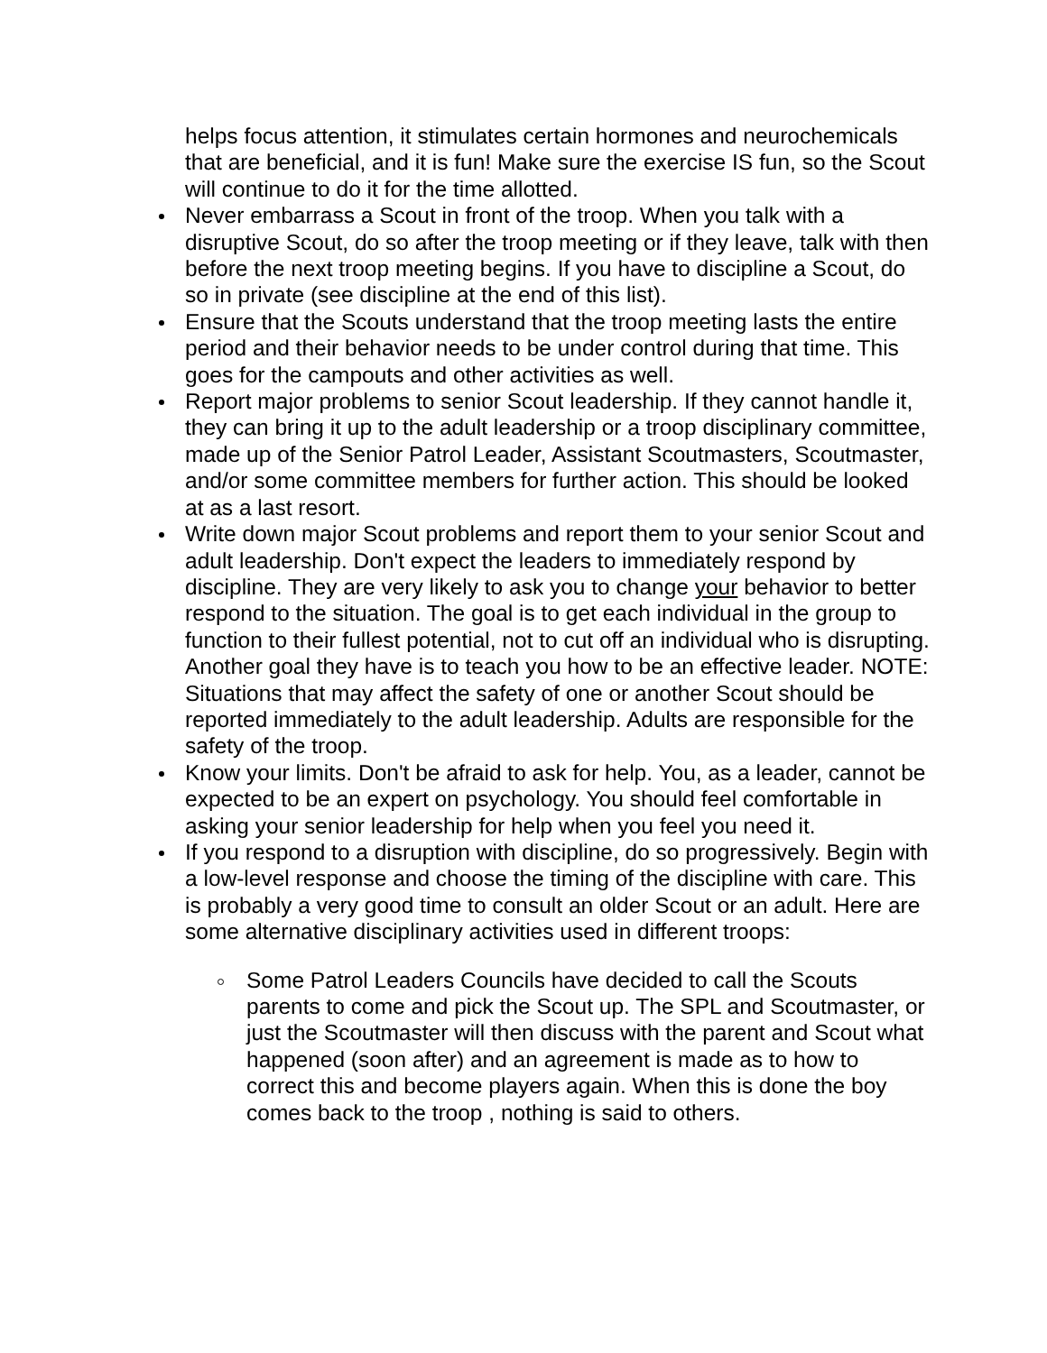helps focus attention, it stimulates certain hormones and neurochemicals that are beneficial, and it is fun! Make sure the exercise IS fun, so the Scout will continue to do it for the time allotted.
Never embarrass a Scout in front of the troop. When you talk with a disruptive Scout, do so after the troop meeting or if they leave, talk with then before the next troop meeting begins. If you have to discipline a Scout, do so in private (see discipline at the end of this list).
Ensure that the Scouts understand that the troop meeting lasts the entire period and their behavior needs to be under control during that time. This goes for the campouts and other activities as well.
Report major problems to senior Scout leadership. If they cannot handle it, they can bring it up to the adult leadership or a troop disciplinary committee, made up of the Senior Patrol Leader, Assistant Scoutmasters, Scoutmaster, and/or some committee members for further action. This should be looked at as a last resort.
Write down major Scout problems and report them to your senior Scout and adult leadership. Don't expect the leaders to immediately respond by discipline. They are very likely to ask you to change your behavior to better respond to the situation. The goal is to get each individual in the group to function to their fullest potential, not to cut off an individual who is disrupting. Another goal they have is to teach you how to be an effective leader. NOTE: Situations that may affect the safety of one or another Scout should be reported immediately to the adult leadership. Adults are responsible for the safety of the troop.
Know your limits. Don't be afraid to ask for help. You, as a leader, cannot be expected to be an expert on psychology. You should feel comfortable in asking your senior leadership for help when you feel you need it.
If you respond to a disruption with discipline, do so progressively. Begin with a low-level response and choose the timing of the discipline with care. This is probably a very good time to consult an older Scout or an adult. Here are some alternative disciplinary activities used in different troops:
Some Patrol Leaders Councils have decided to call the Scouts parents to come and pick the Scout up. The SPL and Scoutmaster, or just the Scoutmaster will then discuss with the parent and Scout what happened (soon after) and an agreement is made as to how to correct this and become players again. When this is done the boy comes back to the troop , nothing is said to others.